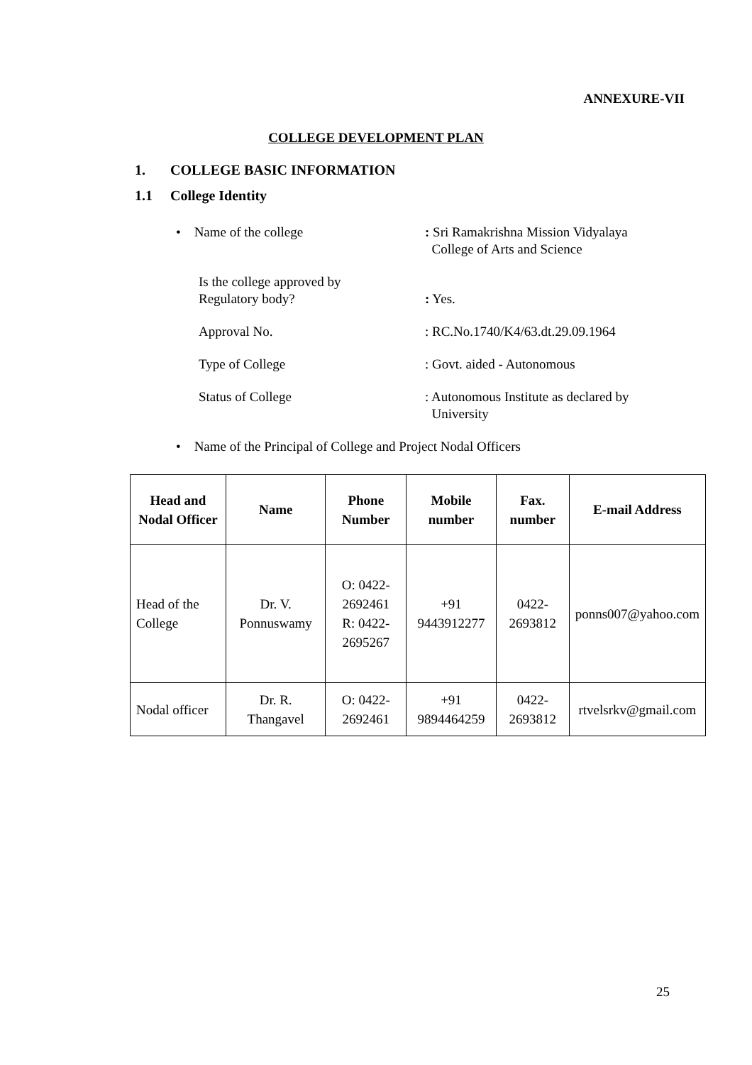ANNEXURE-VII
COLLEGE DEVELOPMENT PLAN
1. COLLEGE BASIC INFORMATION
1.1 College Identity
• Name of the college : Sri Ramakrishna Mission Vidyalaya
College of Arts and Science
Is the college approved by
Regulatory body?
: Yes.
Approval No. : RC.No.1740/K4/63.dt.29.09.1964
Type of College : Govt. aided - Autonomous
Status of College : Autonomous Institute as declared by
University
• Name of the Principal of College and Project Nodal Officers
| Head and Nodal Officer | Name | Phone Number | Mobile number | Fax. number | E-mail Address |
| --- | --- | --- | --- | --- | --- |
| Head of the College | Dr. V. Ponnuswamy | O: 0422-2692461 R: 0422-2695267 | +91 9443912277 | 0422-2693812 | ponns007@yahoo.com |
| Nodal officer | Dr. R. Thangavel | O: 0422-2692461 | +91 9894464259 | 0422-2693812 | rtvelsrkv@gmail.com |
25